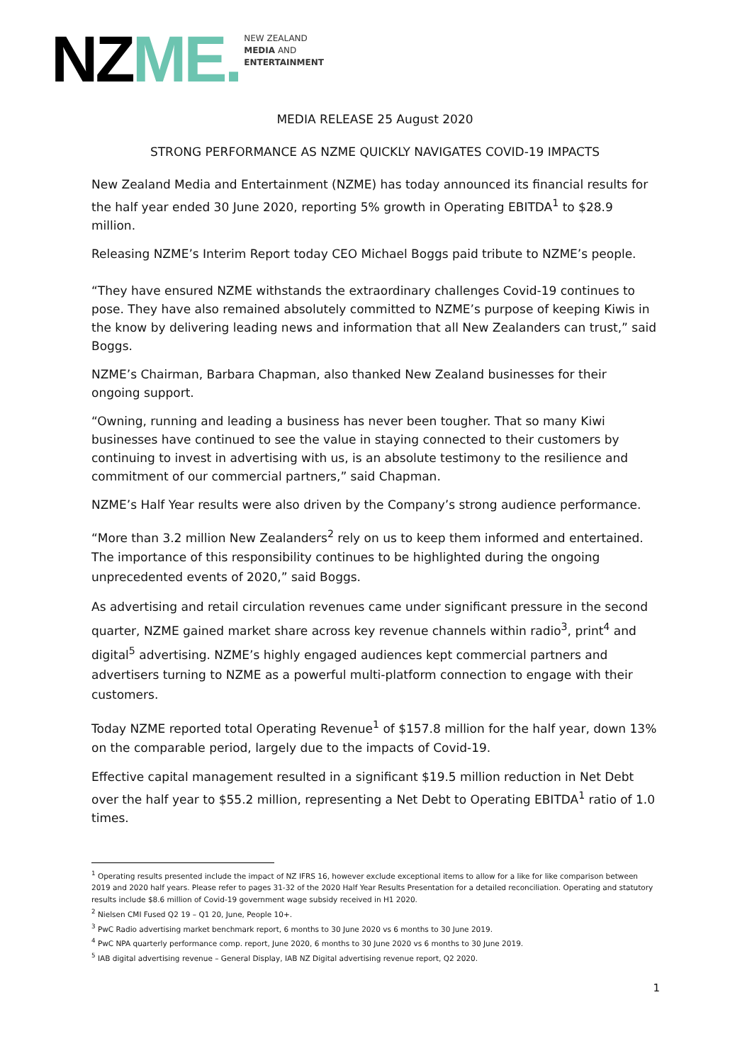NZ ME.
NEW ZEALAND
MEDIA AND
ENTERTAINMENT
MEDIA RELEASE 25 August 2020
STRONG PERFORMANCE AS NZME QUICKLY NAVIGATES COVID-19 IMPACTS
New Zealand Media and Entertainment (NZME) has today announced its financial results for the half year ended 30 June 2020, reporting 5% growth in Operating EBITDA<sup>1</sup> to $28.9 million.
Releasing NZME’s Interim Report today CEO Michael Boggs paid tribute to NZME’s people.
“They have ensured NZME withstands the extraordinary challenges Covid-19 continues to pose. They have also remained absolutely committed to NZME’s purpose of keeping Kiwis in the know by delivering leading news and information that all New Zealanders can trust,” said Boggs.
NZME’s Chairman, Barbara Chapman, also thanked New Zealand businesses for their ongoing support.
“Owning, running and leading a business has never been tougher. That so many Kiwi businesses have continued to see the value in staying connected to their customers by continuing to invest in advertising with us, is an absolute testimony to the resilience and commitment of our commercial partners,” said Chapman.
NZME’s Half Year results were also driven by the Company’s strong audience performance.
“More than 3.2 million New Zealanders<sup>2</sup> rely on us to keep them informed and entertained. The importance of this responsibility continues to be highlighted during the ongoing unprecedented events of 2020,” said Boggs.
As advertising and retail circulation revenues came under significant pressure in the second quarter, NZME gained market share across key revenue channels within radio<sup>3</sup>, print<sup>4</sup> and digital<sup>5</sup> advertising. NZME’s highly engaged audiences kept commercial partners and advertisers turning to NZME as a powerful multi-platform connection to engage with their customers.
Today NZME reported total Operating Revenue<sup>1</sup> of $157.8 million for the half year, down 13% on the comparable period, largely due to the impacts of Covid-19.
Effective capital management resulted in a significant $19.5 million reduction in Net Debt over the half year to $55.2 million, representing a Net Debt to Operating EBITDA<sup>1</sup> ratio of 1.0 times.
<sup>1</sup> Operating results presented include the impact of NZ IFRS 16, however exclude exceptional items to allow for a like for like comparison between 2019 and 2020 half years. Please refer to pages 31-32 of the 2020 Half Year Results Presentation for a detailed reconciliation. Operating and statutory results include $8.6 million of Covid-19 government wage subsidy received in H1 2020.
<sup>2</sup> Nielsen CMI Fused Q2 19 – Q1 20, June, People 10+.
<sup>3</sup> PwC Radio advertising market benchmark report, 6 months to 30 June 2020 vs 6 months to 30 June 2019.
<sup>4</sup> PwC NPA quarterly performance comp. report, June 2020, 6 months to 30 June 2020 vs 6 months to 30 June 2019.
<sup>5</sup> IAB digital advertising revenue – General Display, IAB NZ Digital advertising revenue report, Q2 2020.
1